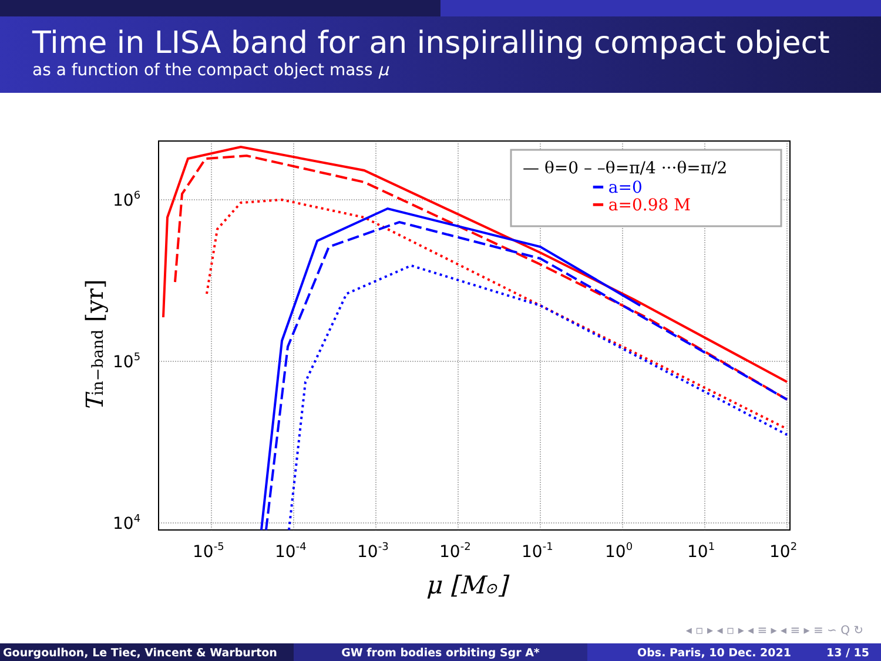Time in LISA band for an inspiralling compact object
as a function of the compact object mass μ
— θ=0 – –θ=π/4 ···θ=π/2
━ a=0
━ a=0.98 M
106
105
104
10-5
10-4
10-3
10-2
10-1
100
101
102
μ [M⊙]
Tin−band [yr]
◂ ▫ ▸ ◂ ▫ ▸ ◂ ≡ ▸ ◂ ≡ ▸ ≡ ∽ Q ↻
Gourgoulhon, Le Tiec, Vincent & Warburton GW from bodies orbiting Sgr A* Obs. Paris, 10 Dec. 2021 13 / 15